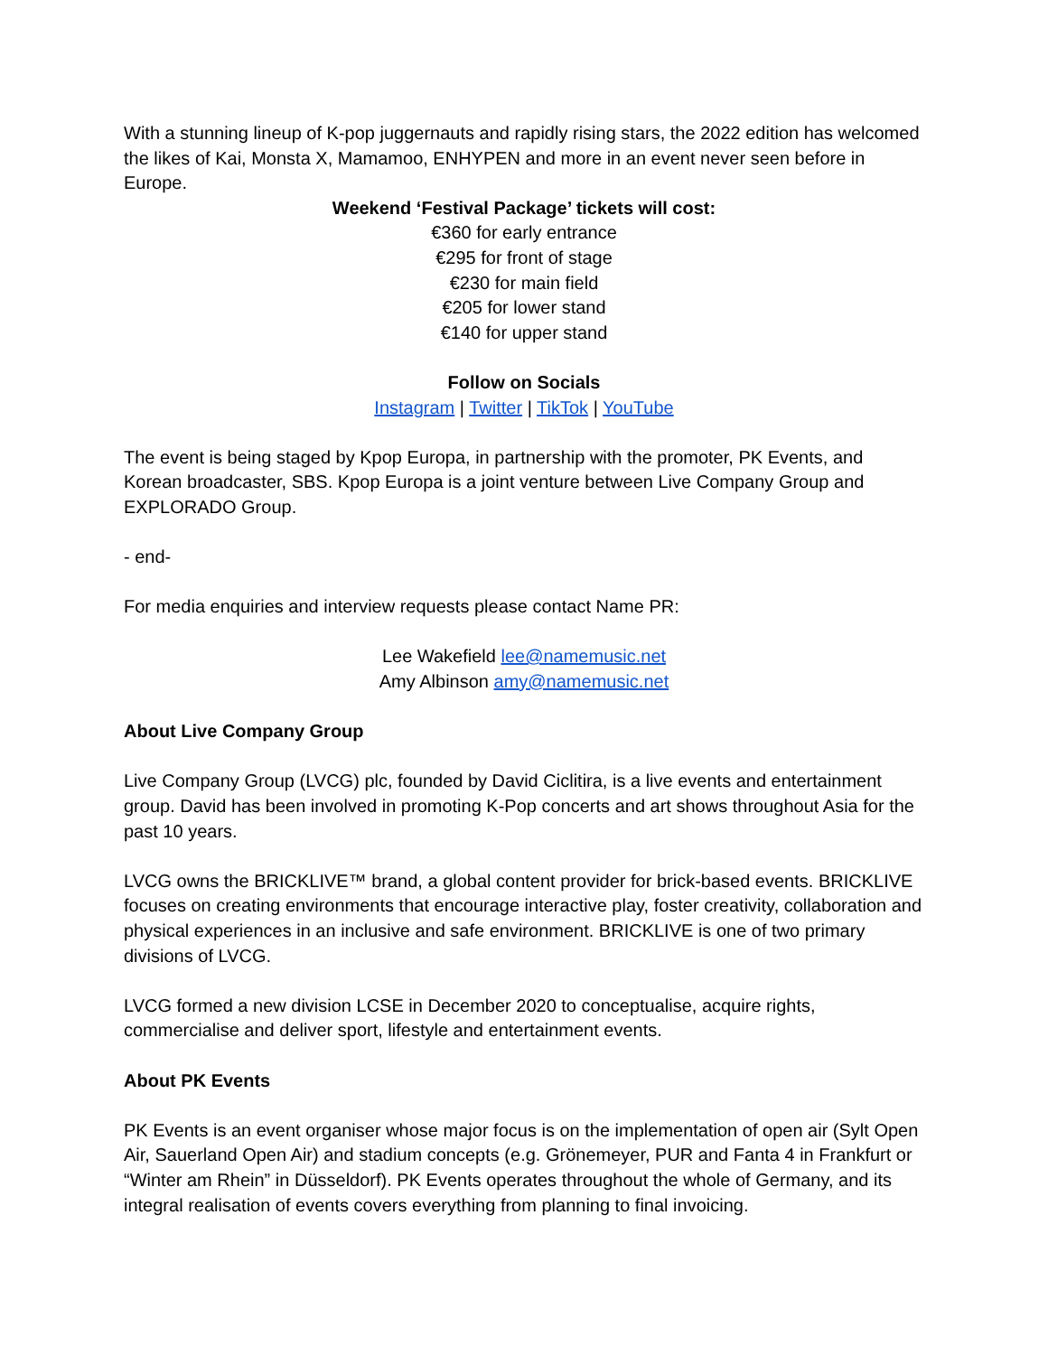With a stunning lineup of K-pop juggernauts and rapidly rising stars, the 2022 edition has welcomed the likes of Kai, Monsta X, Mamamoo, ENHYPEN and more in an event never seen before in Europe.
Weekend ‘Festival Package’ tickets will cost:
€360 for early entrance
€295 for front of stage
€230 for main field
€205 for lower stand
€140 for upper stand
Follow on Socials
Instagram | Twitter | TikTok | YouTube
The event is being staged by Kpop Europa, in partnership with the promoter, PK Events, and Korean broadcaster, SBS. Kpop Europa is a joint venture between Live Company Group and EXPLORADO Group.
- end-
For media enquiries and interview requests please contact Name PR:
Lee Wakefield lee@namemusic.net
Amy Albinson amy@namemusic.net
About Live Company Group
Live Company Group (LVCG) plc, founded by David Ciclitira, is a live events and entertainment group. David has been involved in promoting K-Pop concerts and art shows throughout Asia for the past 10 years.
LVCG owns the BRICKLIVE™ brand, a global content provider for brick-based events. BRICKLIVE focuses on creating environments that encourage interactive play, foster creativity, collaboration and physical experiences in an inclusive and safe environment. BRICKLIVE is one of two primary divisions of LVCG.
LVCG formed a new division LCSE in December 2020 to conceptualise, acquire rights, commercialise and deliver sport, lifestyle and entertainment events.
About PK Events
PK Events is an event organiser whose major focus is on the implementation of open air (Sylt Open Air, Sauerland Open Air) and stadium concepts (e.g. Grönemeyer, PUR and Fanta 4 in Frankfurt or “Winter am Rhein” in Düsseldorf). PK Events operates throughout the whole of Germany, and its integral realisation of events covers everything from planning to final invoicing.